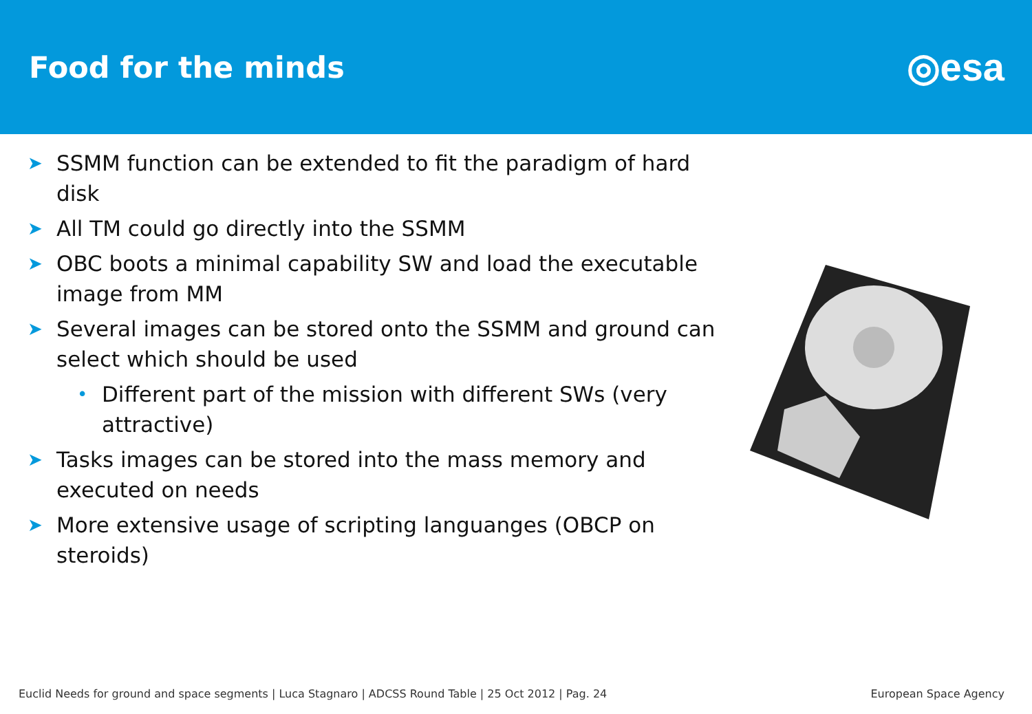Food for the minds
◎esa
➤ SSMM function can be extended to fit the paradigm of hard disk
➤ All TM could go directly into the SSMM
➤ OBC boots a minimal capability SW and load the executable image from MM
➤ Several images can be stored onto the SSMM and ground can select which should be used
• Different part of the mission with different SWs (very attractive)
➤ Tasks images can be stored into the mass memory and executed on needs
➤ More extensive usage of scripting languanges (OBCP on steroids)
Euclid Needs for ground and space segments | Luca Stagnaro | ADCSS Round Table | 25 Oct 2012 | Pag. 24 European Space Agency